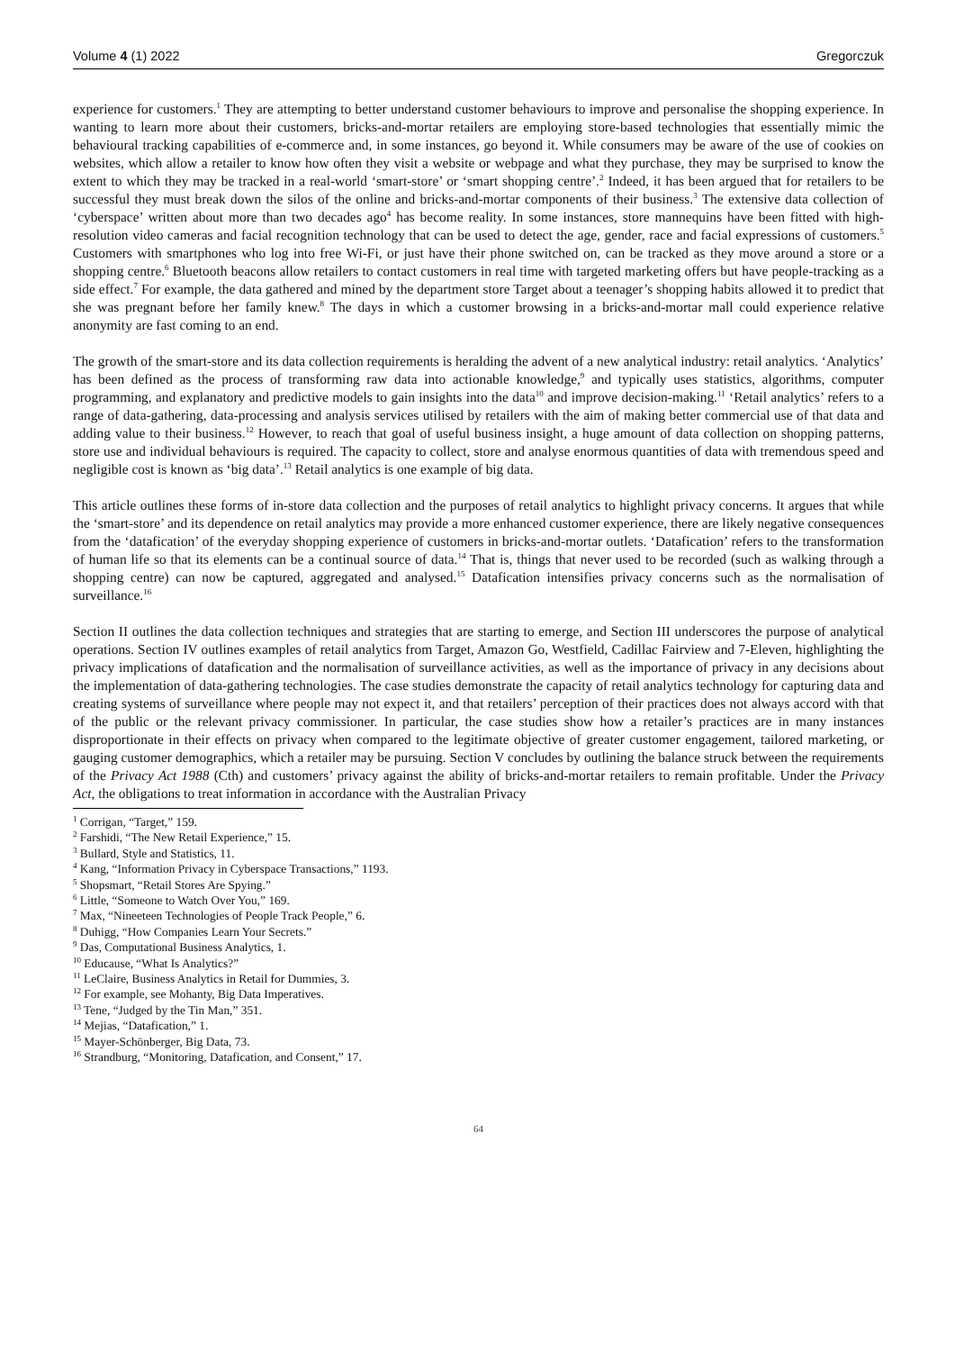Volume 4 (1) 2022 Gregorczuk
experience for customers.<sup>1</sup> They are attempting to better understand customer behaviours to improve and personalise the shopping experience. In wanting to learn more about their customers, bricks-and-mortar retailers are employing store-based technologies that essentially mimic the behavioural tracking capabilities of e-commerce and, in some instances, go beyond it. While consumers may be aware of the use of cookies on websites, which allow a retailer to know how often they visit a website or webpage and what they purchase, they may be surprised to know the extent to which they may be tracked in a real-world ‘smart-store’ or ‘smart shopping centre’.<sup>2</sup> Indeed, it has been argued that for retailers to be successful they must break down the silos of the online and bricks-and-mortar components of their business.<sup>3</sup> The extensive data collection of ‘cyberspace’ written about more than two decades ago<sup>4</sup> has become reality. In some instances, store mannequins have been fitted with high-resolution video cameras and facial recognition technology that can be used to detect the age, gender, race and facial expressions of customers.<sup>5</sup> Customers with smartphones who log into free Wi-Fi, or just have their phone switched on, can be tracked as they move around a store or a shopping centre.<sup>6</sup> Bluetooth beacons allow retailers to contact customers in real time with targeted marketing offers but have people-tracking as a side effect.<sup>7</sup> For example, the data gathered and mined by the department store Target about a teenager’s shopping habits allowed it to predict that she was pregnant before her family knew.<sup>8</sup> The days in which a customer browsing in a bricks-and-mortar mall could experience relative anonymity are fast coming to an end.
The growth of the smart-store and its data collection requirements is heralding the advent of a new analytical industry: retail analytics. ‘Analytics’ has been defined as the process of transforming raw data into actionable knowledge,<sup>9</sup> and typically uses statistics, algorithms, computer programming, and explanatory and predictive models to gain insights into the data<sup>10</sup> and improve decision-making.<sup>11</sup> ‘Retail analytics’ refers to a range of data-gathering, data-processing and analysis services utilised by retailers with the aim of making better commercial use of that data and adding value to their business.<sup>12</sup> However, to reach that goal of useful business insight, a huge amount of data collection on shopping patterns, store use and individual behaviours is required. The capacity to collect, store and analyse enormous quantities of data with tremendous speed and negligible cost is known as ‘big data’.<sup>13</sup> Retail analytics is one example of big data.
This article outlines these forms of in-store data collection and the purposes of retail analytics to highlight privacy concerns. It argues that while the ‘smart-store’ and its dependence on retail analytics may provide a more enhanced customer experience, there are likely negative consequences from the ‘datafication’ of the everyday shopping experience of customers in bricks-and-mortar outlets. ‘Datafication’ refers to the transformation of human life so that its elements can be a continual source of data.<sup>14</sup> That is, things that never used to be recorded (such as walking through a shopping centre) can now be captured, aggregated and analysed.<sup>15</sup> Datafication intensifies privacy concerns such as the normalisation of surveillance.<sup>16</sup>
Section II outlines the data collection techniques and strategies that are starting to emerge, and Section III underscores the purpose of analytical operations. Section IV outlines examples of retail analytics from Target, Amazon Go, Westfield, Cadillac Fairview and 7-Eleven, highlighting the privacy implications of datafication and the normalisation of surveillance activities, as well as the importance of privacy in any decisions about the implementation of data-gathering technologies. The case studies demonstrate the capacity of retail analytics technology for capturing data and creating systems of surveillance where people may not expect it, and that retailers’ perception of their practices does not always accord with that of the public or the relevant privacy commissioner. In particular, the case studies show how a retailer’s practices are in many instances disproportionate in their effects on privacy when compared to the legitimate objective of greater customer engagement, tailored marketing, or gauging customer demographics, which a retailer may be pursuing. Section V concludes by outlining the balance struck between the requirements of the Privacy Act 1988 (Cth) and customers’ privacy against the ability of bricks-and-mortar retailers to remain profitable. Under the Privacy Act, the obligations to treat information in accordance with the Australian Privacy
<sup>1</sup> Corrigan, “Target,” 159.
<sup>2</sup> Farshidi, “The New Retail Experience,” 15.
<sup>3</sup> Bullard, Style and Statistics, 11.
<sup>4</sup> Kang, “Information Privacy in Cyberspace Transactions,” 1193.
<sup>5</sup> Shopsmart, “Retail Stores Are Spying.”
<sup>6</sup> Little, “Someone to Watch Over You,” 169.
<sup>7</sup> Max, “Nineeteen Technologies of People Track People,” 6.
<sup>8</sup> Duhigg, “How Companies Learn Your Secrets.”
<sup>9</sup> Das, Computational Business Analytics, 1.
<sup>10</sup> Educause, “What Is Analytics?”
<sup>11</sup> LeClaire, Business Analytics in Retail for Dummies, 3.
<sup>12</sup> For example, see Mohanty, Big Data Imperatives.
<sup>13</sup> Tene, “Judged by the Tin Man,” 351.
<sup>14</sup> Mejias, “Datafication,” 1.
<sup>15</sup> Mayer-Schönberger, Big Data, 73.
<sup>16</sup> Strandburg, “Monitoring, Datafication, and Consent,” 17.
64